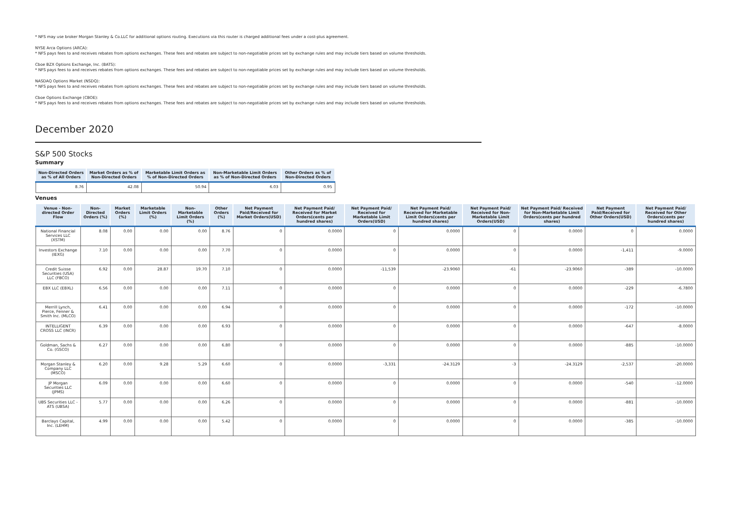* NFS may use broker Morgan Stanley & Co.LLC for additional options routing. Executions via this router is charged additional fees under a cost-plus agreement.
NYSE Arca Options (ARCA):
* NFS pays fees to and receives rebates from options exchanges. These fees and rebates are subject to non-negotiable prices set by exchange rules and may include tiers based on volume thresholds.
Cboe BZX Options Exchange, Inc. (BATS):
* NFS pays fees to and receives rebates from options exchanges. These fees and rebates are subject to non-negotiable prices set by exchange rules and may include tiers based on volume thresholds.
NASDAQ Options Market (NSDQ):
* NFS pays fees to and receives rebates from options exchanges. These fees and rebates are subject to non-negotiable prices set by exchange rules and may include tiers based on volume thresholds.
Cboe Options Exchange (CBOE):
* NFS pays fees to and receives rebates from options exchanges. These fees and rebates are subject to non-negotiable prices set by exchange rules and may include tiers based on volume thresholds.
December 2020
S&P 500 Stocks
Summary
| Non-Directed Orders as % of All Orders | Market Orders as % of Non-Directed Orders | Marketable Limit Orders as % of Non-Directed Orders | Non-Marketable Limit Orders as % of Non-Directed Orders | Other Orders as % of Non-Directed Orders |
| --- | --- | --- | --- | --- |
| 8.76 | 42.08 | 50.94 | 6.03 | 0.95 |
Venues
| Venue - Non-directed Order Flow | Non-Directed Orders (%) | Market Orders (%) | Marketable Limit Orders (%) | Non-Marketable Limit Orders (%) | Other Orders (%) | Net Payment Paid/Received for Market Orders(USD) | Net Payment Paid/ Received for Market Orders(cents per hundred shares) | Net Payment Paid/ Received for Marketable Limit Orders(USD) | Net Payment Paid/ Received for Marketable Limit Orders(cents per hundred shares) | Net Payment Paid/ Received for Non-Marketable Limit Orders(USD) | Net Payment Paid/ Received for Non-Marketable Limit Orders(cents per hundred shares) | Net Payment Paid/Received for Other Orders(USD) | Net Payment Paid/ Received for Other Orders(cents per hundred shares) |
| --- | --- | --- | --- | --- | --- | --- | --- | --- | --- | --- | --- | --- | --- |
| National Financial Services LLC (XSTM) | 8.08 | 0.00 | 0.00 | 0.00 | 8.76 | 0 | 0.0000 | 0 | 0.0000 | 0 | 0.0000 | 0 | 0.0000 |
| Investors Exchange (IEXG) | 7.10 | 0.00 | 0.00 | 0.00 | 7.70 | 0 | 0.0000 | 0 | 0.0000 | 0 | 0.0000 | -1,411 | -9.0000 |
| Credit Suisse Securities (USA) LLC (FBCO) | 6.92 | 0.00 | 28.87 | 19.70 | 7.10 | 0 | 0.0000 | -11,539 | -23.9060 | -61 | -23.9060 | -389 | -10.0000 |
| EBX LLC (EBXL) | 6.56 | 0.00 | 0.00 | 0.00 | 7.11 | 0 | 0.0000 | 0 | 0.0000 | 0 | 0.0000 | -229 | -6.7800 |
| Merrill Lynch, Pierce, Fenner & Smith Inc. (MLCO) | 6.41 | 0.00 | 0.00 | 0.00 | 6.94 | 0 | 0.0000 | 0 | 0.0000 | 0 | 0.0000 | -172 | -10.0000 |
| INTELLIGENT CROSS LLC (INCR) | 6.39 | 0.00 | 0.00 | 0.00 | 6.93 | 0 | 0.0000 | 0 | 0.0000 | 0 | 0.0000 | -647 | -8.0000 |
| Goldman, Sachs & Co. (GSCO) | 6.27 | 0.00 | 0.00 | 0.00 | 6.80 | 0 | 0.0000 | 0 | 0.0000 | 0 | 0.0000 | -885 | -10.0000 |
| Morgan Stanley & Company LLC (MSCO) | 6.20 | 0.00 | 9.28 | 5.29 | 6.60 | 0 | 0.0000 | -3,331 | -24.3129 | -3 | -24.3129 | -2,537 | -20.0000 |
| JP Morgan Securities LLC (JPMS) | 6.09 | 0.00 | 0.00 | 0.00 | 6.60 | 0 | 0.0000 | 0 | 0.0000 | 0 | 0.0000 | -540 | -12.0000 |
| UBS Securities LLC - ATS (UBSA) | 5.77 | 0.00 | 0.00 | 0.00 | 6.26 | 0 | 0.0000 | 0 | 0.0000 | 0 | 0.0000 | -881 | -10.0000 |
| Barclays Capital, Inc. (LEHM) | 4.99 | 0.00 | 0.00 | 0.00 | 5.42 | 0 | 0.0000 | 0 | 0.0000 | 0 | 0.0000 | -385 | -10.0000 |